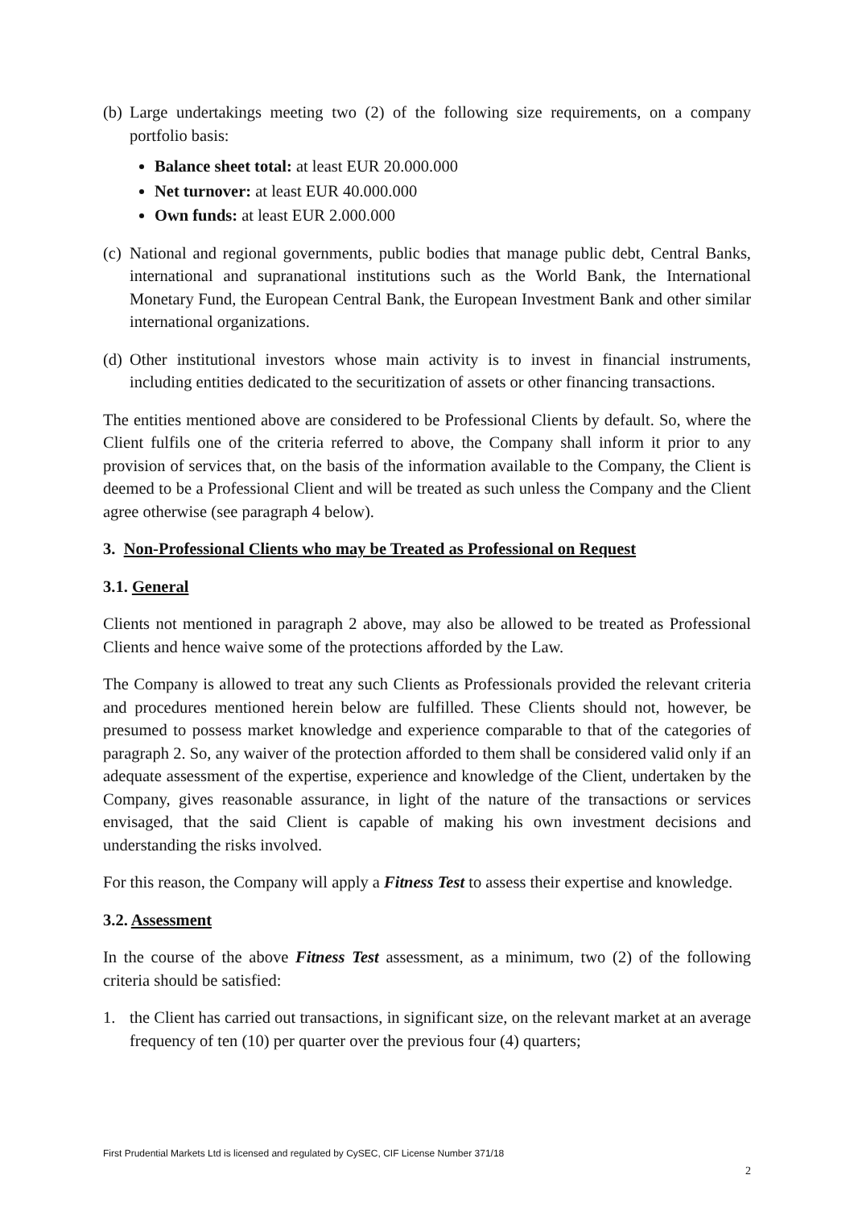(b) Large undertakings meeting two (2) of the following size requirements, on a company portfolio basis:
Balance sheet total: at least EUR 20.000.000
Net turnover: at least EUR 40.000.000
Own funds: at least EUR 2.000.000
(c) National and regional governments, public bodies that manage public debt, Central Banks, international and supranational institutions such as the World Bank, the International Monetary Fund, the European Central Bank, the European Investment Bank and other similar international organizations.
(d) Other institutional investors whose main activity is to invest in financial instruments, including entities dedicated to the securitization of assets or other financing transactions.
The entities mentioned above are considered to be Professional Clients by default. So, where the Client fulfils one of the criteria referred to above, the Company shall inform it prior to any provision of services that, on the basis of the information available to the Company, the Client is deemed to be a Professional Client and will be treated as such unless the Company and the Client agree otherwise (see paragraph 4 below).
3. Non-Professional Clients who may be Treated as Professional on Request
3.1. General
Clients not mentioned in paragraph 2 above, may also be allowed to be treated as Professional Clients and hence waive some of the protections afforded by the Law.
The Company is allowed to treat any such Clients as Professionals provided the relevant criteria and procedures mentioned herein below are fulfilled. These Clients should not, however, be presumed to possess market knowledge and experience comparable to that of the categories of paragraph 2. So, any waiver of the protection afforded to them shall be considered valid only if an adequate assessment of the expertise, experience and knowledge of the Client, undertaken by the Company, gives reasonable assurance, in light of the nature of the transactions or services envisaged, that the said Client is capable of making his own investment decisions and understanding the risks involved.
For this reason, the Company will apply a Fitness Test to assess their expertise and knowledge.
3.2. Assessment
In the course of the above Fitness Test assessment, as a minimum, two (2) of the following criteria should be satisfied:
1. the Client has carried out transactions, in significant size, on the relevant market at an average frequency of ten (10) per quarter over the previous four (4) quarters;
First Prudential Markets Ltd is licensed and regulated by CySEC, CIF License Number 371/18
2